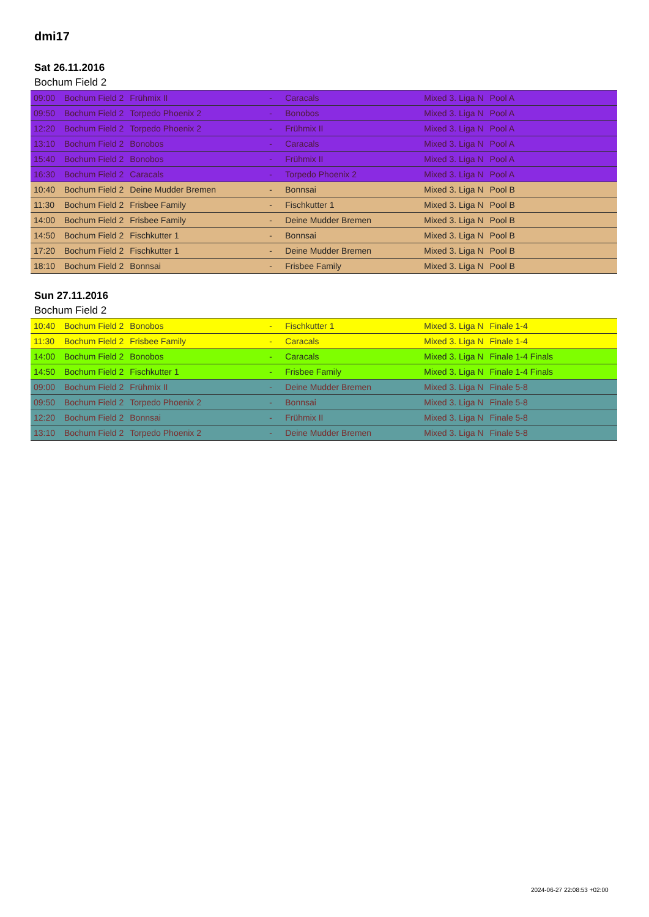dmi17
Sat 26.11.2016
Bochum Field 2
| 09:00 | Bochum Field 2 | Frühmix II | - | Caracals | Mixed 3. Liga N | Pool A |
| 09:50 | Bochum Field 2 | Torpedo Phoenix 2 | - | Bonobos | Mixed 3. Liga N | Pool A |
| 12:20 | Bochum Field 2 | Torpedo Phoenix 2 | - | Frühmix II | Mixed 3. Liga N | Pool A |
| 13:10 | Bochum Field 2 | Bonobos | - | Caracals | Mixed 3. Liga N | Pool A |
| 15:40 | Bochum Field 2 | Bonobos | - | Frühmix II | Mixed 3. Liga N | Pool A |
| 16:30 | Bochum Field 2 | Caracals | - | Torpedo Phoenix 2 | Mixed 3. Liga N | Pool A |
| 10:40 | Bochum Field 2 | Deine Mudder Bremen | - | Bonnsai | Mixed 3. Liga N | Pool B |
| 11:30 | Bochum Field 2 | Frisbee Family | - | Fischkutter 1 | Mixed 3. Liga N | Pool B |
| 14:00 | Bochum Field 2 | Frisbee Family | - | Deine Mudder Bremen | Mixed 3. Liga N | Pool B |
| 14:50 | Bochum Field 2 | Fischkutter 1 | - | Bonnsai | Mixed 3. Liga N | Pool B |
| 17:20 | Bochum Field 2 | Fischkutter 1 | - | Deine Mudder Bremen | Mixed 3. Liga N | Pool B |
| 18:10 | Bochum Field 2 | Bonnsai | - | Frisbee Family | Mixed 3. Liga N | Pool B |
Sun 27.11.2016
Bochum Field 2
| 10:40 | Bochum Field 2 | Bonobos | - | Fischkutter 1 | Mixed 3. Liga N | Finale 1-4 |
| 11:30 | Bochum Field 2 | Frisbee Family | - | Caracals | Mixed 3. Liga N | Finale 1-4 |
| 14:00 | Bochum Field 2 | Bonobos | - | Caracals | Mixed 3. Liga N | Finale 1-4 Finals |
| 14:50 | Bochum Field 2 | Fischkutter 1 | - | Frisbee Family | Mixed 3. Liga N | Finale 1-4 Finals |
| 09:00 | Bochum Field 2 | Frühmix II | - | Deine Mudder Bremen | Mixed 3. Liga N | Finale 5-8 |
| 09:50 | Bochum Field 2 | Torpedo Phoenix 2 | - | Bonnsai | Mixed 3. Liga N | Finale 5-8 |
| 12:20 | Bochum Field 2 | Bonnsai | - | Frühmix II | Mixed 3. Liga N | Finale 5-8 |
| 13:10 | Bochum Field 2 | Torpedo Phoenix 2 | - | Deine Mudder Bremen | Mixed 3. Liga N | Finale 5-8 |
2024-06-27 22:08:53 +02:00